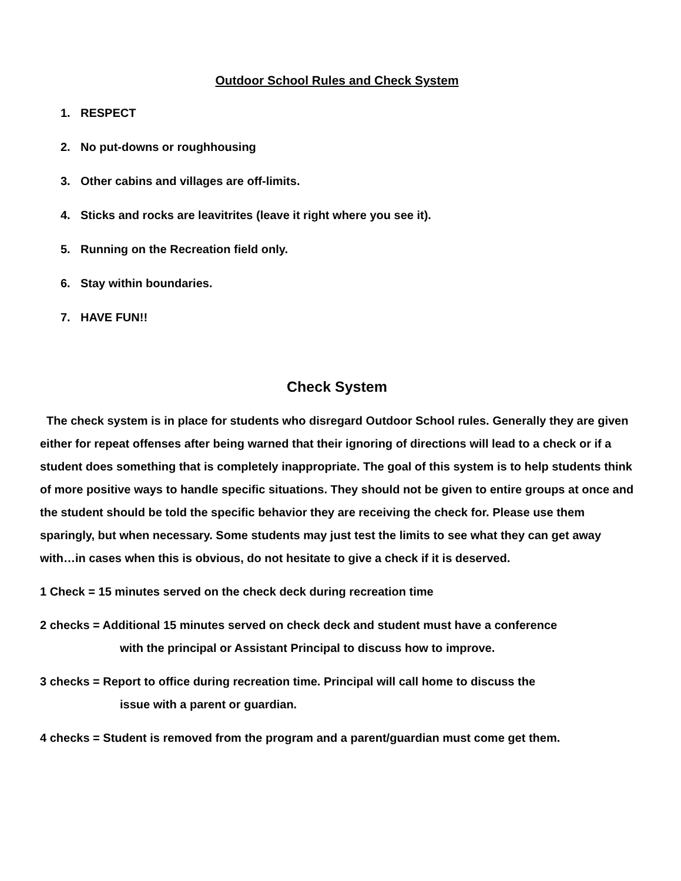Outdoor School Rules and Check System
1. RESPECT
2. No put-downs or roughhousing
3. Other cabins and villages are off-limits.
4. Sticks and rocks are leavitrites (leave it right where you see it).
5. Running on the Recreation field only.
6. Stay within boundaries.
7. HAVE FUN!!
Check System
The check system is in place for students who disregard Outdoor School rules. Generally they are given either for repeat offenses after being warned that their ignoring of directions will lead to a check or if a student does something that is completely inappropriate. The goal of this system is to help students think of more positive ways to handle specific situations. They should not be given to entire groups at once and the student should be told the specific behavior they are receiving the check for. Please use them sparingly, but when necessary. Some students may just test the limits to see what they can get away with…in cases when this is obvious, do not hesitate to give a check if it is deserved.
1 Check = 15 minutes served on the check deck during recreation time
2 checks = Additional 15 minutes served on check deck and student must have a conference
with the principal or Assistant Principal to discuss how to improve.
3 checks = Report to office during recreation time. Principal will call home to discuss the
issue with a parent or guardian.
4 checks = Student is removed from the program and a parent/guardian must come get them.